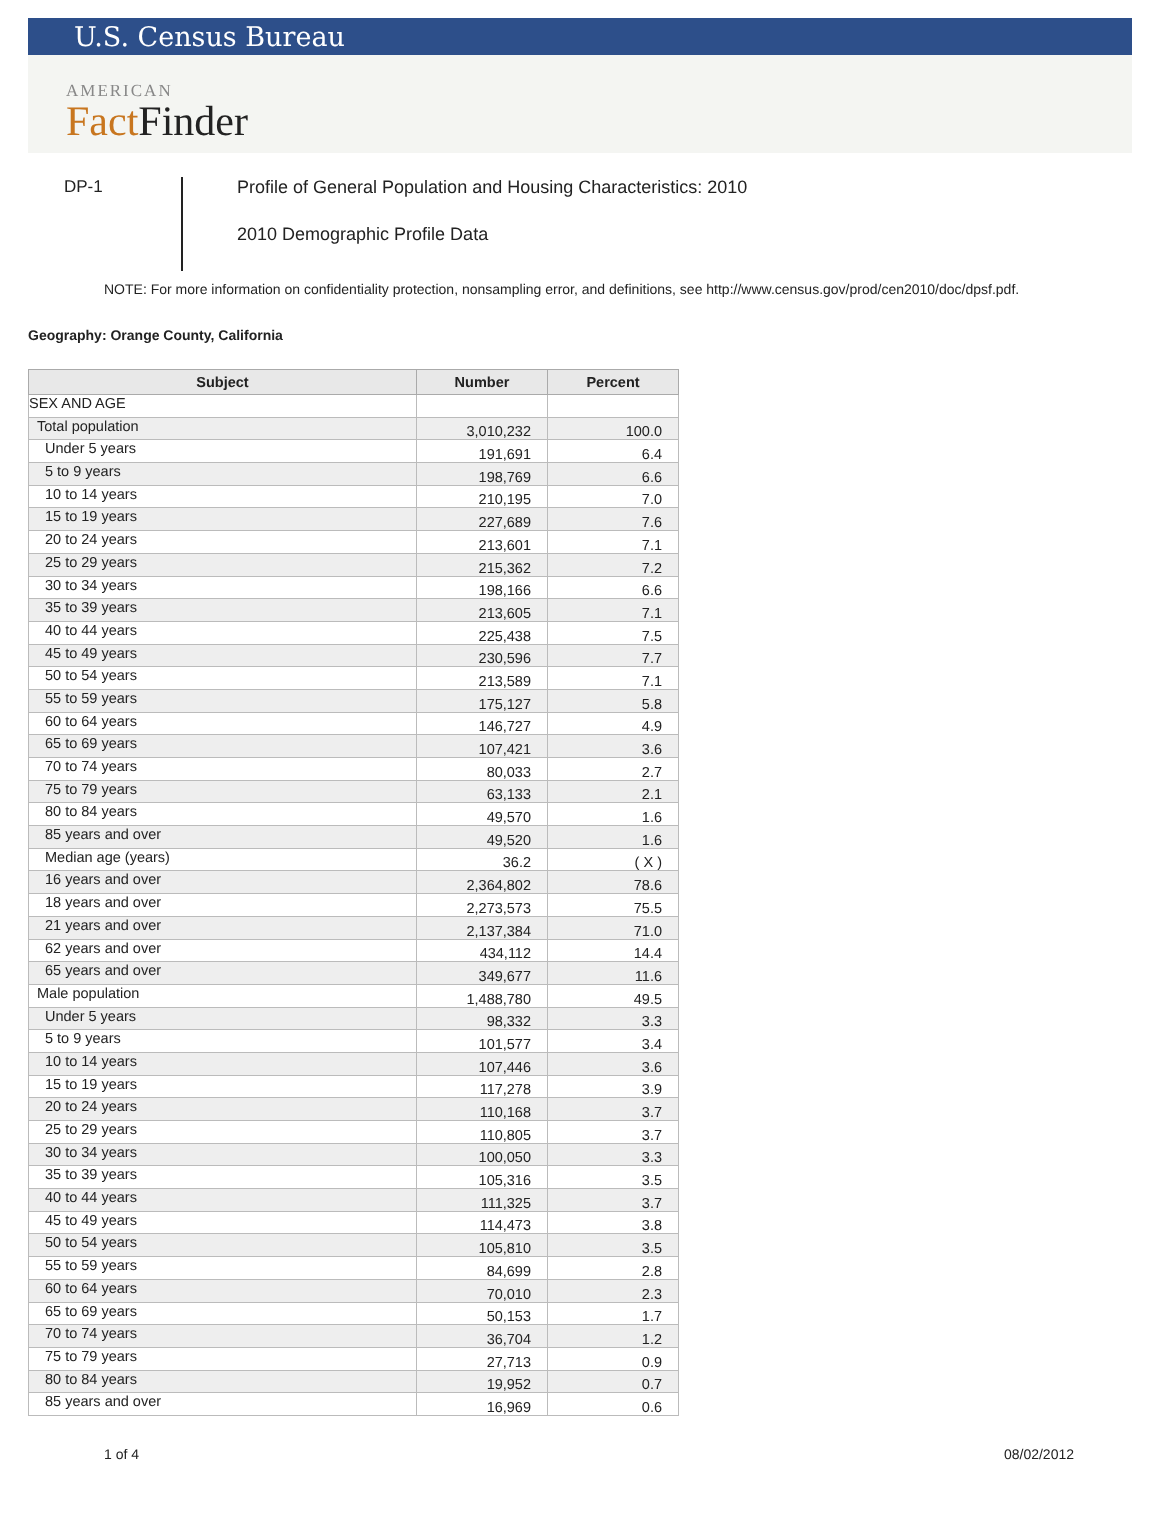U.S. Census Bureau
AMERICAN
Fact Finder
DP-1
Profile of General Population and Housing Characteristics: 2010
2010 Demographic Profile Data
NOTE: For more information on confidentiality protection, nonsampling error, and definitions, see http://www.census.gov/prod/cen2010/doc/dpsf.pdf.
Geography: Orange County, California
| Subject | Number | Percent |
| --- | --- | --- |
| SEX AND AGE | | |
| Total population | 3,010,232 | 100.0 |
| Under 5 years | 191,691 | 6.4 |
| 5 to 9 years | 198,769 | 6.6 |
| 10 to 14 years | 210,195 | 7.0 |
| 15 to 19 years | 227,689 | 7.6 |
| 20 to 24 years | 213,601 | 7.1 |
| 25 to 29 years | 215,362 | 7.2 |
| 30 to 34 years | 198,166 | 6.6 |
| 35 to 39 years | 213,605 | 7.1 |
| 40 to 44 years | 225,438 | 7.5 |
| 45 to 49 years | 230,596 | 7.7 |
| 50 to 54 years | 213,589 | 7.1 |
| 55 to 59 years | 175,127 | 5.8 |
| 60 to 64 years | 146,727 | 4.9 |
| 65 to 69 years | 107,421 | 3.6 |
| 70 to 74 years | 80,033 | 2.7 |
| 75 to 79 years | 63,133 | 2.1 |
| 80 to 84 years | 49,570 | 1.6 |
| 85 years and over | 49,520 | 1.6 |
| Median age (years) | 36.2 | ( X ) |
| 16 years and over | 2,364,802 | 78.6 |
| 18 years and over | 2,273,573 | 75.5 |
| 21 years and over | 2,137,384 | 71.0 |
| 62 years and over | 434,112 | 14.4 |
| 65 years and over | 349,677 | 11.6 |
| Male population | 1,488,780 | 49.5 |
| Under 5 years | 98,332 | 3.3 |
| 5 to 9 years | 101,577 | 3.4 |
| 10 to 14 years | 107,446 | 3.6 |
| 15 to 19 years | 117,278 | 3.9 |
| 20 to 24 years | 110,168 | 3.7 |
| 25 to 29 years | 110,805 | 3.7 |
| 30 to 34 years | 100,050 | 3.3 |
| 35 to 39 years | 105,316 | 3.5 |
| 40 to 44 years | 111,325 | 3.7 |
| 45 to 49 years | 114,473 | 3.8 |
| 50 to 54 years | 105,810 | 3.5 |
| 55 to 59 years | 84,699 | 2.8 |
| 60 to 64 years | 70,010 | 2.3 |
| 65 to 69 years | 50,153 | 1.7 |
| 70 to 74 years | 36,704 | 1.2 |
| 75 to 79 years | 27,713 | 0.9 |
| 80 to 84 years | 19,952 | 0.7 |
| 85 years and over | 16,969 | 0.6 |
1 of 4 08/02/2012